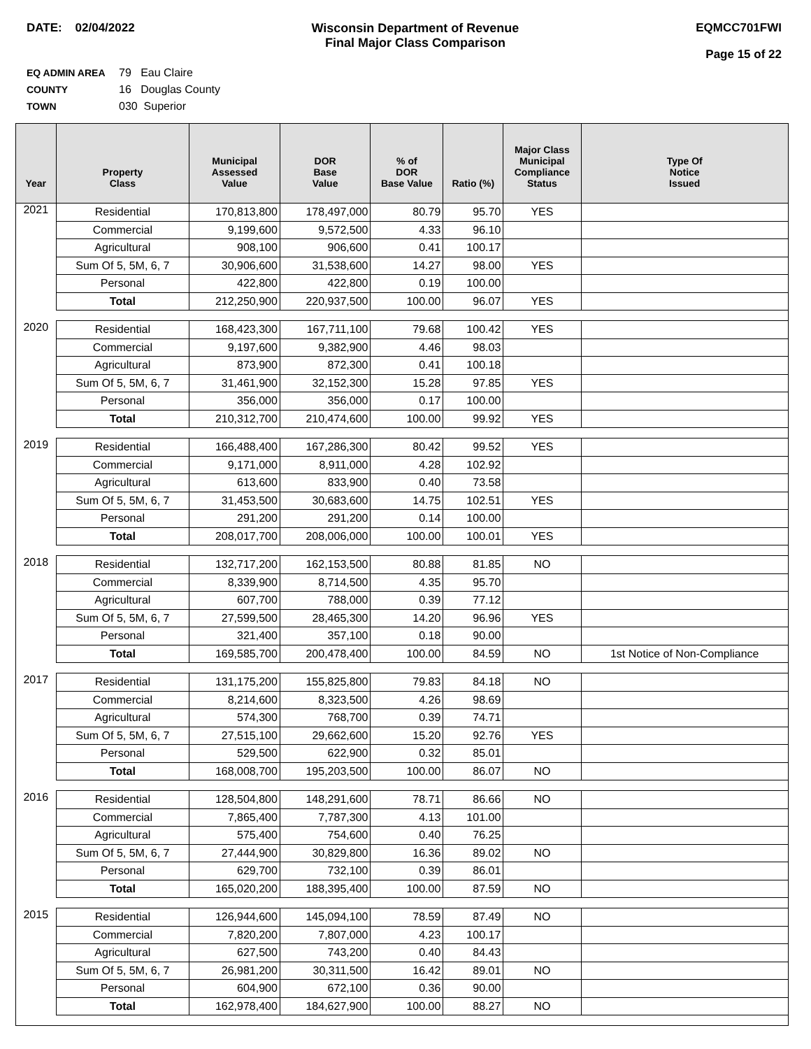DATE: 02/04/2022 Wisconsin Department of Revenue
Final Major Class Comparison
EQMCC701FWI
Page 15 of 22
EQ ADMIN AREA 79 Eau Claire
COUNTY 16 Douglas County
TOWN 030 Superior
| Year | Property Class | Municipal Assessed Value | DOR Base Value | % of DOR Base Value | Ratio (%) | Major Class Municipal Compliance Status | Type Of Notice Issued |
| --- | --- | --- | --- | --- | --- | --- | --- |
| 2021 | Residential | 170,813,800 | 178,497,000 | 80.79 | 95.70 | YES | |
| | Commercial | 9,199,600 | 9,572,500 | 4.33 | 96.10 | | |
| | Agricultural | 908,100 | 906,600 | 0.41 | 100.17 | | |
| | Sum Of 5, 5M, 6, 7 | 30,906,600 | 31,538,600 | 14.27 | 98.00 | YES | |
| | Personal | 422,800 | 422,800 | 0.19 | 100.00 | | |
| | Total | 212,250,900 | 220,937,500 | 100.00 | 96.07 | YES | |
| 2020 | Residential | 168,423,300 | 167,711,100 | 79.68 | 100.42 | YES | |
| | Commercial | 9,197,600 | 9,382,900 | 4.46 | 98.03 | | |
| | Agricultural | 873,900 | 872,300 | 0.41 | 100.18 | | |
| | Sum Of 5, 5M, 6, 7 | 31,461,900 | 32,152,300 | 15.28 | 97.85 | YES | |
| | Personal | 356,000 | 356,000 | 0.17 | 100.00 | | |
| | Total | 210,312,700 | 210,474,600 | 100.00 | 99.92 | YES | |
| 2019 | Residential | 166,488,400 | 167,286,300 | 80.42 | 99.52 | YES | |
| | Commercial | 9,171,000 | 8,911,000 | 4.28 | 102.92 | | |
| | Agricultural | 613,600 | 833,900 | 0.40 | 73.58 | | |
| | Sum Of 5, 5M, 6, 7 | 31,453,500 | 30,683,600 | 14.75 | 102.51 | YES | |
| | Personal | 291,200 | 291,200 | 0.14 | 100.00 | | |
| | Total | 208,017,700 | 208,006,000 | 100.00 | 100.01 | YES | |
| 2018 | Residential | 132,717,200 | 162,153,500 | 80.88 | 81.85 | NO | |
| | Commercial | 8,339,900 | 8,714,500 | 4.35 | 95.70 | | |
| | Agricultural | 607,700 | 788,000 | 0.39 | 77.12 | | |
| | Sum Of 5, 5M, 6, 7 | 27,599,500 | 28,465,300 | 14.20 | 96.96 | YES | |
| | Personal | 321,400 | 357,100 | 0.18 | 90.00 | | |
| | Total | 169,585,700 | 200,478,400 | 100.00 | 84.59 | NO | 1st Notice of Non-Compliance |
| 2017 | Residential | 131,175,200 | 155,825,800 | 79.83 | 84.18 | NO | |
| | Commercial | 8,214,600 | 8,323,500 | 4.26 | 98.69 | | |
| | Agricultural | 574,300 | 768,700 | 0.39 | 74.71 | | |
| | Sum Of 5, 5M, 6, 7 | 27,515,100 | 29,662,600 | 15.20 | 92.76 | YES | |
| | Personal | 529,500 | 622,900 | 0.32 | 85.01 | | |
| | Total | 168,008,700 | 195,203,500 | 100.00 | 86.07 | NO | |
| 2016 | Residential | 128,504,800 | 148,291,600 | 78.71 | 86.66 | NO | |
| | Commercial | 7,865,400 | 7,787,300 | 4.13 | 101.00 | | |
| | Agricultural | 575,400 | 754,600 | 0.40 | 76.25 | | |
| | Sum Of 5, 5M, 6, 7 | 27,444,900 | 30,829,800 | 16.36 | 89.02 | NO | |
| | Personal | 629,700 | 732,100 | 0.39 | 86.01 | | |
| | Total | 165,020,200 | 188,395,400 | 100.00 | 87.59 | NO | |
| 2015 | Residential | 126,944,600 | 145,094,100 | 78.59 | 87.49 | NO | |
| | Commercial | 7,820,200 | 7,807,000 | 4.23 | 100.17 | | |
| | Agricultural | 627,500 | 743,200 | 0.40 | 84.43 | | |
| | Sum Of 5, 5M, 6, 7 | 26,981,200 | 30,311,500 | 16.42 | 89.01 | NO | |
| | Personal | 604,900 | 672,100 | 0.36 | 90.00 | | |
| | Total | 162,978,400 | 184,627,900 | 100.00 | 88.27 | NO | |